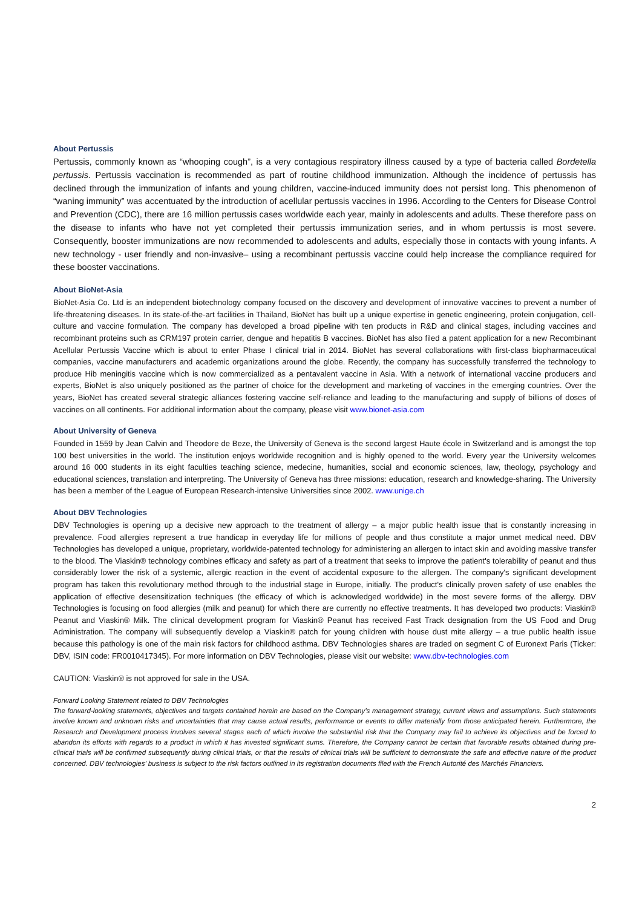About Pertussis
Pertussis, commonly known as “whooping cough”, is a very contagious respiratory illness caused by a type of bacteria called Bordetella pertussis. Pertussis vaccination is recommended as part of routine childhood immunization. Although the incidence of pertussis has declined through the immunization of infants and young children, vaccine-induced immunity does not persist long. This phenomenon of “waning immunity” was accentuated by the introduction of acellular pertussis vaccines in 1996. According to the Centers for Disease Control and Prevention (CDC), there are 16 million pertussis cases worldwide each year, mainly in adolescents and adults. These therefore pass on the disease to infants who have not yet completed their pertussis immunization series, and in whom pertussis is most severe. Consequently, booster immunizations are now recommended to adolescents and adults, especially those in contacts with young infants. A new technology - user friendly and non-invasive– using a recombinant pertussis vaccine could help increase the compliance required for these booster vaccinations.
About BioNet-Asia
BioNet-Asia Co. Ltd is an independent biotechnology company focused on the discovery and development of innovative vaccines to prevent a number of life-threatening diseases. In its state-of-the-art facilities in Thailand, BioNet has built up a unique expertise in genetic engineering, protein conjugation, cell-culture and vaccine formulation. The company has developed a broad pipeline with ten products in R&D and clinical stages, including vaccines and recombinant proteins such as CRM197 protein carrier, dengue and hepatitis B vaccines. BioNet has also filed a patent application for a new Recombinant Acellular Pertussis Vaccine which is about to enter Phase I clinical trial in 2014. BioNet has several collaborations with first-class biopharmaceutical companies, vaccine manufacturers and academic organizations around the globe. Recently, the company has successfully transferred the technology to produce Hib meningitis vaccine which is now commercialized as a pentavalent vaccine in Asia. With a network of international vaccine producers and experts, BioNet is also uniquely positioned as the partner of choice for the development and marketing of vaccines in the emerging countries. Over the years, BioNet has created several strategic alliances fostering vaccine self-reliance and leading to the manufacturing and supply of billions of doses of vaccines on all continents. For additional information about the company, please visit www.bionet-asia.com
About University of Geneva
Founded in 1559 by Jean Calvin and Theodore de Beze, the University of Geneva is the second largest Haute école in Switzerland and is amongst the top 100 best universities in the world. The institution enjoys worldwide recognition and is highly opened to the world. Every year the University welcomes around 16 000 students in its eight faculties teaching science, medecine, humanities, social and economic sciences, law, theology, psychology and educational sciences, translation and interpreting. The University of Geneva has three missions: education, research and knowledge-sharing. The University has been a member of the League of European Research-intensive Universities since 2002. www.unige.ch
About DBV Technologies
DBV Technologies is opening up a decisive new approach to the treatment of allergy – a major public health issue that is constantly increasing in prevalence. Food allergies represent a true handicap in everyday life for millions of people and thus constitute a major unmet medical need. DBV Technologies has developed a unique, proprietary, worldwide-patented technology for administering an allergen to intact skin and avoiding massive transfer to the blood. The Viaskin® technology combines efficacy and safety as part of a treatment that seeks to improve the patient's tolerability of peanut and thus considerably lower the risk of a systemic, allergic reaction in the event of accidental exposure to the allergen. The company's significant development program has taken this revolutionary method through to the industrial stage in Europe, initially. The product's clinically proven safety of use enables the application of effective desensitization techniques (the efficacy of which is acknowledged worldwide) in the most severe forms of the allergy. DBV Technologies is focusing on food allergies (milk and peanut) for which there are currently no effective treatments. It has developed two products: Viaskin® Peanut and Viaskin® Milk. The clinical development program for Viaskin® Peanut has received Fast Track designation from the US Food and Drug Administration. The company will subsequently develop a Viaskin® patch for young children with house dust mite allergy – a true public health issue because this pathology is one of the main risk factors for childhood asthma. DBV Technologies shares are traded on segment C of Euronext Paris (Ticker: DBV, ISIN code: FR0010417345). For more information on DBV Technologies, please visit our website: www.dbv-technologies.com
CAUTION: Viaskin® is not approved for sale in the USA.
Forward Looking Statement related to DBV Technologies
The forward-looking statements, objectives and targets contained herein are based on the Company’s management strategy, current views and assumptions. Such statements involve known and unknown risks and uncertainties that may cause actual results, performance or events to differ materially from those anticipated herein. Furthermore, the Research and Development process involves several stages each of which involve the substantial risk that the Company may fail to achieve its objectives and be forced to abandon its efforts with regards to a product in which it has invested significant sums. Therefore, the Company cannot be certain that favorable results obtained during pre-clinical trials will be confirmed subsequently during clinical trials, or that the results of clinical trials will be sufficient to demonstrate the safe and effective nature of the product concerned. DBV technologies’ business is subject to the risk factors outlined in its registration documents filed with the French Autorité des Marchés Financiers.
2